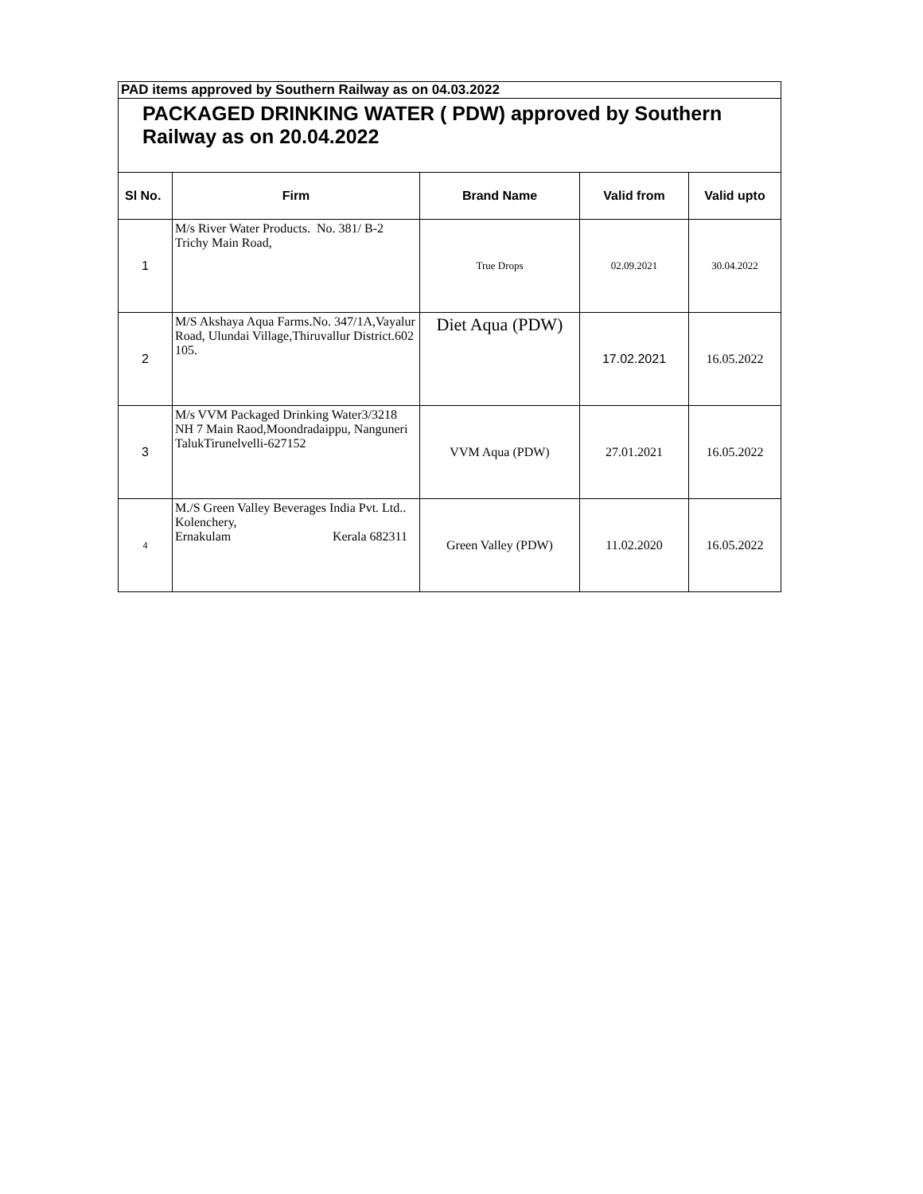| PAD items approved by Southern Railway as on 04.03.2022 | | | | |
| --- | --- | --- | --- | --- |
| PACKAGED DRINKING WATER ( PDW) approved by Southern Railway as on 20.04.2022 | | | | |
| Sl No. | Firm | Brand Name | Valid from | Valid upto |
| 1 | M/s River Water Products. No. 381/ B-2 Trichy Main Road, | True Drops | 02.09.2021 | 30.04.2022 |
| 2 | M/S Akshaya Aqua Farms.No. 347/1A,Vayalur Road, Ulundai Village,Thiruvallur District.602 105. | Diet Aqua (PDW) | 17.02.2021 | 16.05.2022 |
| 3 | M/s VVM Packaged Drinking Water3/3218 NH 7 Main Raod,Moondradaippu, Nanguneri TalukTirunelvelli-627152 | VVM Aqua (PDW) | 27.01.2021 | 16.05.2022 |
| 4 | M./S Green Valley Beverages India Pvt. Ltd.. Kolenchery, Ernakulam Kerala 682311 | Green Valley (PDW) | 11.02.2020 | 16.05.2022 |